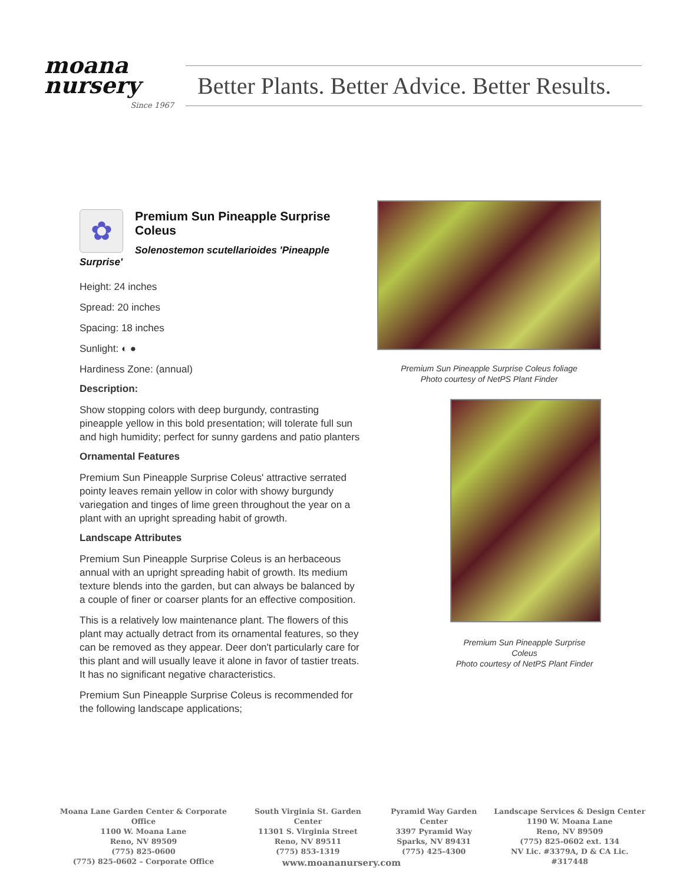moana
nursery
Since 1967
Better Plants. Better Advice. Better Results.
✿
Premium Sun Pineapple Surprise Coleus
Solenostemon scutellarioides 'Pineapple Surprise'
Height: 24 inches
Spread: 20 inches
Spacing: 18 inches
Sunlight: ◐ ●
Hardiness Zone: (annual)
Description:
Show stopping colors with deep burgundy, contrasting pineapple yellow in this bold presentation; will tolerate full sun and high humidity; perfect for sunny gardens and patio planters
Ornamental Features
Premium Sun Pineapple Surprise Coleus' attractive serrated pointy leaves remain yellow in color with showy burgundy variegation and tinges of lime green throughout the year on a plant with an upright spreading habit of growth.
Landscape Attributes
Premium Sun Pineapple Surprise Coleus is an herbaceous annual with an upright spreading habit of growth. Its medium texture blends into the garden, but can always be balanced by a couple of finer or coarser plants for an effective composition.
This is a relatively low maintenance plant. The flowers of this plant may actually detract from its ornamental features, so they can be removed as they appear. Deer don't particularly care for this plant and will usually leave it alone in favor of tastier treats. It has no significant negative characteristics.
Premium Sun Pineapple Surprise Coleus is recommended for the following landscape applications;
Premium Sun Pineapple Surprise Coleus foliage
Photo courtesy of NetPS Plant Finder
Premium Sun Pineapple Surprise Coleus
Photo courtesy of NetPS Plant Finder
Moana Lane Garden Center & Corporate Office
1100 W. Moana Lane
Reno, NV 89509
(775) 825-0600
(775) 825-0602 – Corporate Office
South Virginia St. Garden Center
11301 S. Virginia Street
Reno, NV 89511
(775) 853-1319
Pyramid Way Garden Center
3397 Pyramid Way
Sparks, NV 89431
(775) 425-4300
Landscape Services & Design Center
1190 W. Moana Lane
Reno, NV 89509
(775) 825-0602 ext. 134
NV Lic. #3379A, D & CA Lic. #317448
www.moananursery.com